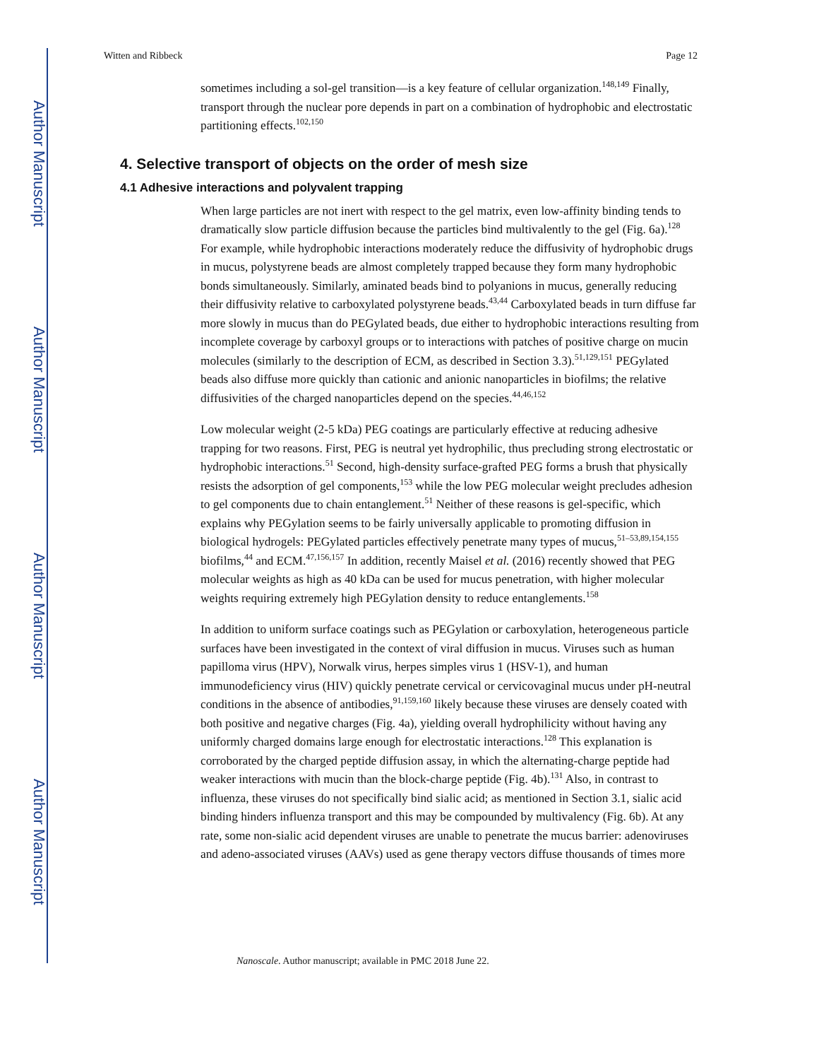Author Manuscript
Author Manuscript
Author Manuscript
Author Manuscript
Witten and Ribbeck Page 12
sometimes including a sol-gel transition—is a key feature of cellular organization.<sup>148,149</sup> Finally, transport through the nuclear pore depends in part on a combination of hydrophobic and electrostatic partitioning effects.<sup>102,150</sup>
4. Selective transport of objects on the order of mesh size
4.1 Adhesive interactions and polyvalent trapping
When large particles are not inert with respect to the gel matrix, even low-affinity binding tends to dramatically slow particle diffusion because the particles bind multivalently to the gel (Fig. 6a).<sup>128</sup> For example, while hydrophobic interactions moderately reduce the diffusivity of hydrophobic drugs in mucus, polystyrene beads are almost completely trapped because they form many hydrophobic bonds simultaneously. Similarly, aminated beads bind to polyanions in mucus, generally reducing their diffusivity relative to carboxylated polystyrene beads.<sup>43,44</sup> Carboxylated beads in turn diffuse far more slowly in mucus than do PEGylated beads, due either to hydrophobic interactions resulting from incomplete coverage by carboxyl groups or to interactions with patches of positive charge on mucin molecules (similarly to the description of ECM, as described in Section 3.3).<sup>51,129,151</sup> PEGylated beads also diffuse more quickly than cationic and anionic nanoparticles in biofilms; the relative diffusivities of the charged nanoparticles depend on the species.<sup>44,46,152</sup>
Low molecular weight (2-5 kDa) PEG coatings are particularly effective at reducing adhesive trapping for two reasons. First, PEG is neutral yet hydrophilic, thus precluding strong electrostatic or hydrophobic interactions.<sup>51</sup> Second, high-density surface-grafted PEG forms a brush that physically resists the adsorption of gel components,<sup>153</sup> while the low PEG molecular weight precludes adhesion to gel components due to chain entanglement.<sup>51</sup> Neither of these reasons is gel-specific, which explains why PEGylation seems to be fairly universally applicable to promoting diffusion in biological hydrogels: PEGylated particles effectively penetrate many types of mucus,<sup>51–53,89,154,155</sup> biofilms,<sup>44</sup> and ECM.<sup>47,156,157</sup> In addition, recently Maisel et al. (2016) recently showed that PEG molecular weights as high as 40 kDa can be used for mucus penetration, with higher molecular weights requiring extremely high PEGylation density to reduce entanglements.<sup>158</sup>
In addition to uniform surface coatings such as PEGylation or carboxylation, heterogeneous particle surfaces have been investigated in the context of viral diffusion in mucus. Viruses such as human papilloma virus (HPV), Norwalk virus, herpes simples virus 1 (HSV-1), and human immunodeficiency virus (HIV) quickly penetrate cervical or cervicovaginal mucus under pH-neutral conditions in the absence of antibodies,<sup>91,159,160</sup> likely because these viruses are densely coated with both positive and negative charges (Fig. 4a), yielding overall hydrophilicity without having any uniformly charged domains large enough for electrostatic interactions.<sup>128</sup> This explanation is corroborated by the charged peptide diffusion assay, in which the alternating-charge peptide had weaker interactions with mucin than the block-charge peptide (Fig. 4b).<sup>131</sup> Also, in contrast to influenza, these viruses do not specifically bind sialic acid; as mentioned in Section 3.1, sialic acid binding hinders influenza transport and this may be compounded by multivalency (Fig. 6b). At any rate, some non-sialic acid dependent viruses are unable to penetrate the mucus barrier: adenoviruses and adeno-associated viruses (AAVs) used as gene therapy vectors diffuse thousands of times more
Nanoscale. Author manuscript; available in PMC 2018 June 22.